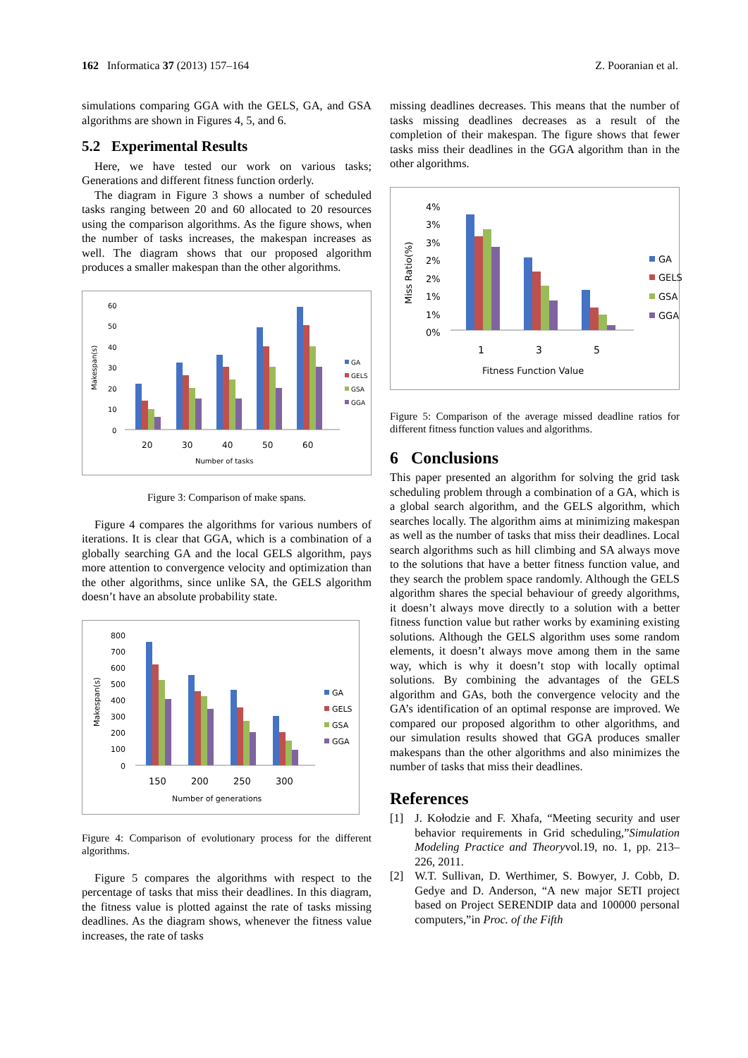162 Informatica 37 (2013) 157–164 Z. Pooranian et al.
simulations comparing GGA with the GELS, GA, and GSA algorithms are shown in Figures 4, 5, and 6.
5.2 Experimental Results
Here, we have tested our work on various tasks; Generations and different fitness function orderly.
The diagram in Figure 3 shows a number of scheduled tasks ranging between 20 and 60 allocated to 20 resources using the comparison algorithms. As the figure shows, when the number of tasks increases, the makespan increases as well. The diagram shows that our proposed algorithm produces a smaller makespan than the other algorithms.
Makespan(s)
60
50
40
30
20
10
0
20
30
40
50
60
Number of tasks
GA
GELS
GSA
GGA
Figure 3: Comparison of make spans.
Figure 4 compares the algorithms for various numbers of iterations. It is clear that GGA, which is a combination of a globally searching GA and the local GELS algorithm, pays more attention to convergence velocity and optimization than the other algorithms, since unlike SA, the GELS algorithm doesn’t have an absolute probability state.
Makespan(s)
800
700
600
500
400
300
200
100
0
150
200
250
300
Number of generations
GA
GELS
GSA
GGA
Figure 4: Comparison of evolutionary process for the different algorithms.
Figure 5 compares the algorithms with respect to the percentage of tasks that miss their deadlines. In this diagram, the fitness value is plotted against the rate of tasks missing deadlines. As the diagram shows, whenever the fitness value increases, the rate of tasks
missing deadlines decreases. This means that the number of tasks missing deadlines decreases as a result of the completion of their makespan. The figure shows that fewer tasks miss their deadlines in the GGA algorithm than in the other algorithms.
Miss Ratio(%)
4%
3%
3%
2%
2%
1%
1%
0%
1
3
5
Fitness Function Value
GA
GELS
GSA
GGA
Figure 5: Comparison of the average missed deadline ratios for different fitness function values and algorithms.
6 Conclusions
This paper presented an algorithm for solving the grid task scheduling problem through a combination of a GA, which is a global search algorithm, and the GELS algorithm, which searches locally. The algorithm aims at minimizing makespan as well as the number of tasks that miss their deadlines. Local search algorithms such as hill climbing and SA always move to the solutions that have a better fitness function value, and they search the problem space randomly. Although the GELS algorithm shares the special behaviour of greedy algorithms, it doesn’t always move directly to a solution with a better fitness function value but rather works by examining existing solutions. Although the GELS algorithm uses some random elements, it doesn’t always move among them in the same way, which is why it doesn’t stop with locally optimal solutions. By combining the advantages of the GELS algorithm and GAs, both the convergence velocity and the GA’s identification of an optimal response are improved. We compared our proposed algorithm to other algorithms, and our simulation results showed that GGA produces smaller makespans than the other algorithms and also minimizes the number of tasks that miss their deadlines.
References
[1] J. Kołodzie and F. Xhafa, “Meeting security and user behavior requirements in Grid scheduling,”Simulation Modeling Practice and Theoryvol.19, no. 1, pp. 213–226, 2011.
[2] W.T. Sullivan, D. Werthimer, S. Bowyer, J. Cobb, D. Gedye and D. Anderson, “A new major SETI project based on Project SERENDIP data and 100000 personal computers,”in Proc. of the Fifth